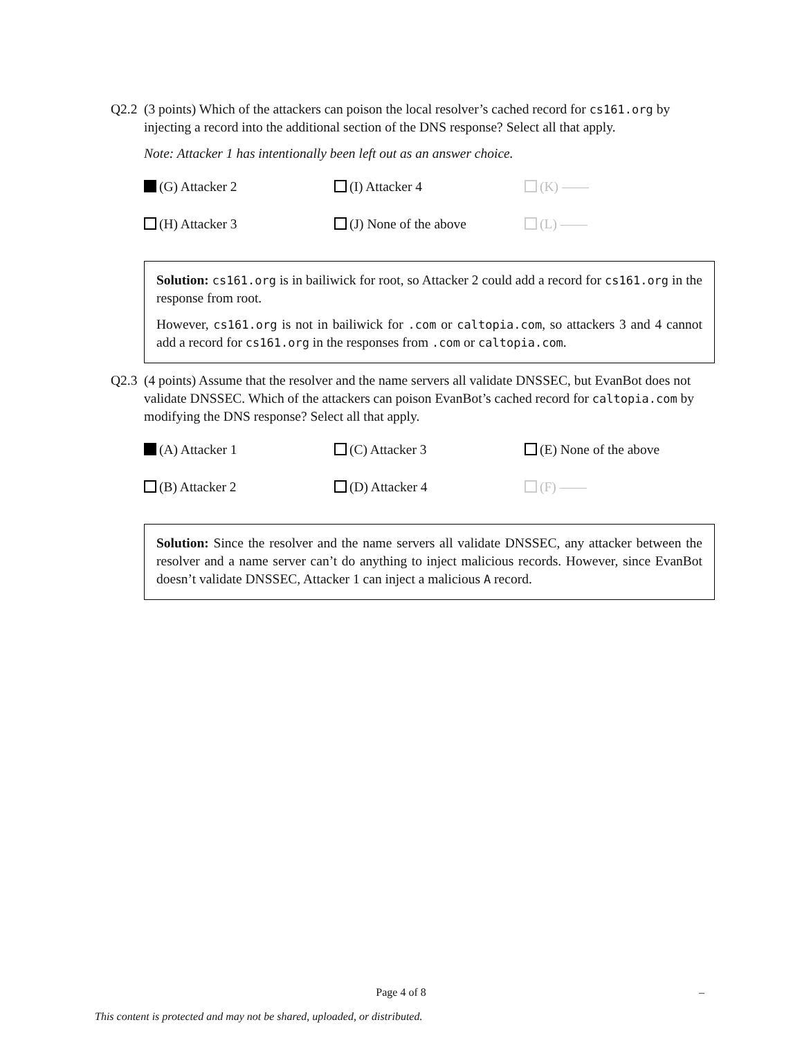Q2.2 (3 points) Which of the attackers can poison the local resolver’s cached record for cs161.org by injecting a record into the additional section of the DNS response? Select all that apply.
Note: Attacker 1 has intentionally been left out as an answer choice.
(G) Attacker 2
(I) Attacker 4
(K) ——
(H) Attacker 3
(J) None of the above
(L) ——
Solution: cs161.org is in bailiwick for root, so Attacker 2 could add a record for cs161.org in the response from root.
However, cs161.org is not in bailiwick for .com or caltopia.com, so attackers 3 and 4 cannot add a record for cs161.org in the responses from .com or caltopia.com.
Q2.3 (4 points) Assume that the resolver and the name servers all validate DNSSEC, but EvanBot does not validate DNSSEC. Which of the attackers can poison EvanBot’s cached record for caltopia.com by modifying the DNS response? Select all that apply.
(A) Attacker 1
(C) Attacker 3
(E) None of the above
(B) Attacker 2
(D) Attacker 4
(F) ——
Solution: Since the resolver and the name servers all validate DNSSEC, any attacker between the resolver and a name server can’t do anything to inject malicious records. However, since EvanBot doesn’t validate DNSSEC, Attacker 1 can inject a malicious A record.
Page 4 of 8 –
This content is protected and may not be shared, uploaded, or distributed.